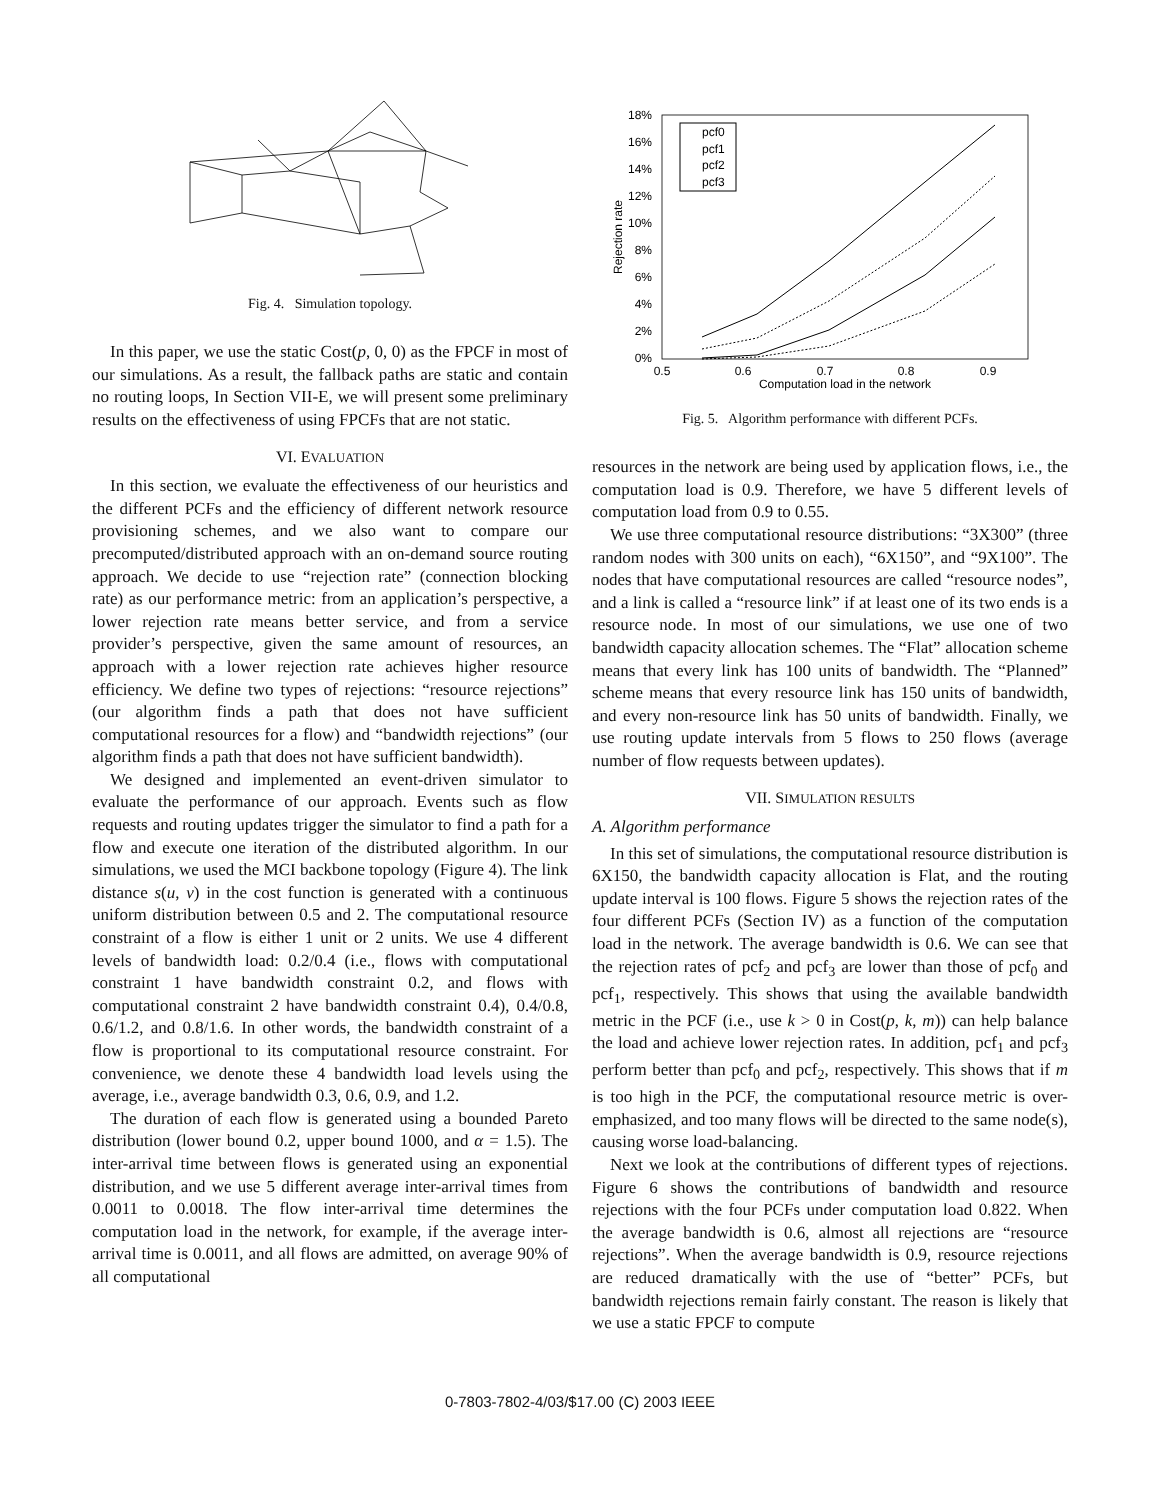Fig. 4. Simulation topology.
In this paper, we use the static Cost(p, 0, 0) as the FPCF in most of our simulations. As a result, the fallback paths are static and contain no routing loops, In Section VII-E, we will present some preliminary results on the effectiveness of using FPCFs that are not static.
VI. EVALUATION
In this section, we evaluate the effectiveness of our heuristics and the different PCFs and the efficiency of different network resource provisioning schemes, and we also want to compare our precomputed/distributed approach with an on-demand source routing approach. We decide to use “rejection rate” (connection blocking rate) as our performance metric: from an application’s perspective, a lower rejection rate means better service, and from a service provider’s perspective, given the same amount of resources, an approach with a lower rejection rate achieves higher resource efficiency. We define two types of rejections: “resource rejections” (our algorithm finds a path that does not have sufficient computational resources for a flow) and “bandwidth rejections” (our algorithm finds a path that does not have sufficient bandwidth).
We designed and implemented an event-driven simulator to evaluate the performance of our approach. Events such as flow requests and routing updates trigger the simulator to find a path for a flow and execute one iteration of the distributed algorithm. In our simulations, we used the MCI backbone topology (Figure 4). The link distance s(u, v) in the cost function is generated with a continuous uniform distribution between 0.5 and 2. The computational resource constraint of a flow is either 1 unit or 2 units. We use 4 different levels of bandwidth load: 0.2/0.4 (i.e., flows with computational constraint 1 have bandwidth constraint 0.2, and flows with computational constraint 2 have bandwidth constraint 0.4), 0.4/0.8, 0.6/1.2, and 0.8/1.6. In other words, the bandwidth constraint of a flow is proportional to its computational resource constraint. For convenience, we denote these 4 bandwidth load levels using the average, i.e., average bandwidth 0.3, 0.6, 0.9, and 1.2.
The duration of each flow is generated using a bounded Pareto distribution (lower bound 0.2, upper bound 1000, and α = 1.5). The inter-arrival time between flows is generated using an exponential distribution, and we use 5 different average inter-arrival times from 0.0011 to 0.0018. The flow inter-arrival time determines the computation load in the network, for example, if the average inter-arrival time is 0.0011, and all flows are admitted, on average 90% of all computational
18%
16%
14%
12%
10%
8%
6%
4%
2%
0%
0.5
0.6
0.7
0.8
0.9
Computation load in the network
Rejection rate
pcf0
pcf1
pcf2
pcf3
Fig. 5. Algorithm performance with different PCFs.
resources in the network are being used by application flows, i.e., the computation load is 0.9. Therefore, we have 5 different levels of computation load from 0.9 to 0.55.
We use three computational resource distributions: “3X300” (three random nodes with 300 units on each), “6X150”, and “9X100”. The nodes that have computational resources are called “resource nodes”, and a link is called a “resource link” if at least one of its two ends is a resource node. In most of our simulations, we use one of two bandwidth capacity allocation schemes. The “Flat” allocation scheme means that every link has 100 units of bandwidth. The “Planned” scheme means that every resource link has 150 units of bandwidth, and every non-resource link has 50 units of bandwidth. Finally, we use routing update intervals from 5 flows to 250 flows (average number of flow requests between updates).
VII. SIMULATION RESULTS
A. Algorithm performance
In this set of simulations, the computational resource distribution is 6X150, the bandwidth capacity allocation is Flat, and the routing update interval is 100 flows. Figure 5 shows the rejection rates of the four different PCFs (Section IV) as a function of the computation load in the network. The average bandwidth is 0.6. We can see that the rejection rates of pcf<sub>2</sub> and pcf<sub>3</sub> are lower than those of pcf<sub>0</sub> and pcf<sub>1</sub>, respectively. This shows that using the available bandwidth metric in the PCF (i.e., use k > 0 in Cost(p, k, m)) can help balance the load and achieve lower rejection rates. In addition, pcf<sub>1</sub> and pcf<sub>3</sub> perform better than pcf<sub>0</sub> and pcf<sub>2</sub>, respectively. This shows that if m is too high in the PCF, the computational resource metric is over-emphasized, and too many flows will be directed to the same node(s), causing worse load-balancing.
Next we look at the contributions of different types of rejections. Figure 6 shows the contributions of bandwidth and resource rejections with the four PCFs under computation load 0.822. When the average bandwidth is 0.6, almost all rejections are “resource rejections”. When the average bandwidth is 0.9, resource rejections are reduced dramatically with the use of “better” PCFs, but bandwidth rejections remain fairly constant. The reason is likely that we use a static FPCF to compute
0-7803-7802-4/03/$17.00 (C) 2003 IEEE